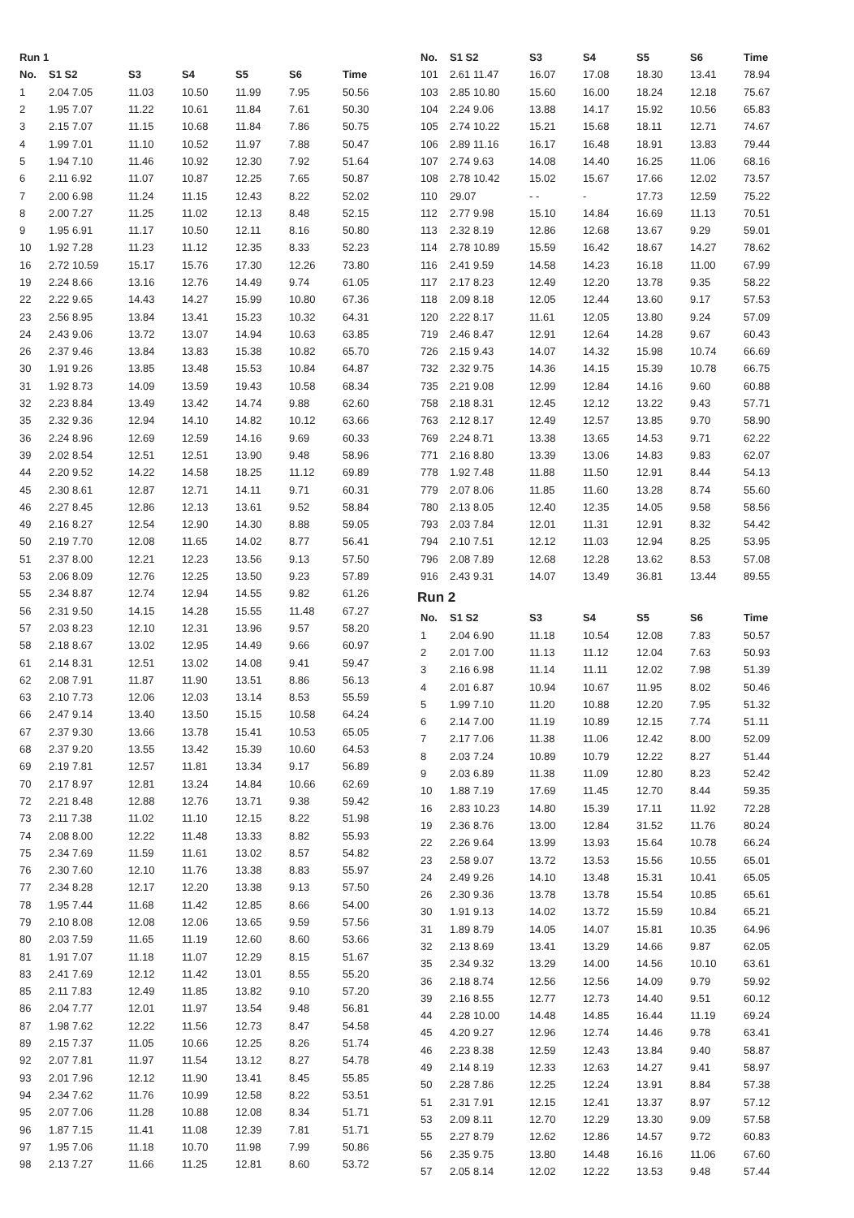| Run 1 | | | | | | |
| --- | --- | --- | --- | --- | --- | --- |
| No. | S1 S2 | S3 | S4 | S5 | S6 | Time |
| 1 | 2.04 7.05 | 11.03 | 10.50 | 11.99 | 7.95 | 50.56 |
| 2 | 1.95 7.07 | 11.22 | 10.61 | 11.84 | 7.61 | 50.30 |
| 3 | 2.15 7.07 | 11.15 | 10.68 | 11.84 | 7.86 | 50.75 |
| 4 | 1.99 7.01 | 11.10 | 10.52 | 11.97 | 7.88 | 50.47 |
| 5 | 1.94 7.10 | 11.46 | 10.92 | 12.30 | 7.92 | 51.64 |
| 6 | 2.11 6.92 | 11.07 | 10.87 | 12.25 | 7.65 | 50.87 |
| 7 | 2.00 6.98 | 11.24 | 11.15 | 12.43 | 8.22 | 52.02 |
| 8 | 2.00 7.27 | 11.25 | 11.02 | 12.13 | 8.48 | 52.15 |
| 9 | 1.95 6.91 | 11.17 | 10.50 | 12.11 | 8.16 | 50.80 |
| 10 | 1.92 7.28 | 11.23 | 11.12 | 12.35 | 8.33 | 52.23 |
| 16 | 2.72 10.59 | 15.17 | 15.76 | 17.30 | 12.26 | 73.80 |
| 19 | 2.24 8.66 | 13.16 | 12.76 | 14.49 | 9.74 | 61.05 |
| 22 | 2.22 9.65 | 14.43 | 14.27 | 15.99 | 10.80 | 67.36 |
| 23 | 2.56 8.95 | 13.84 | 13.41 | 15.23 | 10.32 | 64.31 |
| 24 | 2.43 9.06 | 13.72 | 13.07 | 14.94 | 10.63 | 63.85 |
| 26 | 2.37 9.46 | 13.84 | 13.83 | 15.38 | 10.82 | 65.70 |
| 30 | 1.91 9.26 | 13.85 | 13.48 | 15.53 | 10.84 | 64.87 |
| 31 | 1.92 8.73 | 14.09 | 13.59 | 19.43 | 10.58 | 68.34 |
| 32 | 2.23 8.84 | 13.49 | 13.42 | 14.74 | 9.88 | 62.60 |
| 35 | 2.32 9.36 | 12.94 | 14.10 | 14.82 | 10.12 | 63.66 |
| 36 | 2.24 8.96 | 12.69 | 12.59 | 14.16 | 9.69 | 60.33 |
| 39 | 2.02 8.54 | 12.51 | 12.51 | 13.90 | 9.48 | 58.96 |
| 44 | 2.20 9.52 | 14.22 | 14.58 | 18.25 | 11.12 | 69.89 |
| 45 | 2.30 8.61 | 12.87 | 12.71 | 14.11 | 9.71 | 60.31 |
| 46 | 2.27 8.45 | 12.86 | 12.13 | 13.61 | 9.52 | 58.84 |
| 49 | 2.16 8.27 | 12.54 | 12.90 | 14.30 | 8.88 | 59.05 |
| 50 | 2.19 7.70 | 12.08 | 11.65 | 14.02 | 8.77 | 56.41 |
| 51 | 2.37 8.00 | 12.21 | 12.23 | 13.56 | 9.13 | 57.50 |
| 53 | 2.06 8.09 | 12.76 | 12.25 | 13.50 | 9.23 | 57.89 |
| 55 | 2.34 8.87 | 12.74 | 12.94 | 14.55 | 9.82 | 61.26 |
| 56 | 2.31 9.50 | 14.15 | 14.28 | 15.55 | 11.48 | 67.27 |
| 57 | 2.03 8.23 | 12.10 | 12.31 | 13.96 | 9.57 | 58.20 |
| 58 | 2.18 8.67 | 13.02 | 12.95 | 14.49 | 9.66 | 60.97 |
| 61 | 2.14 8.31 | 12.51 | 13.02 | 14.08 | 9.41 | 59.47 |
| 62 | 2.08 7.91 | 11.87 | 11.90 | 13.51 | 8.86 | 56.13 |
| 63 | 2.10 7.73 | 12.06 | 12.03 | 13.14 | 8.53 | 55.59 |
| 66 | 2.47 9.14 | 13.40 | 13.50 | 15.15 | 10.58 | 64.24 |
| 67 | 2.37 9.30 | 13.66 | 13.78 | 15.41 | 10.53 | 65.05 |
| 68 | 2.37 9.20 | 13.55 | 13.42 | 15.39 | 10.60 | 64.53 |
| 69 | 2.19 7.81 | 12.57 | 11.81 | 13.34 | 9.17 | 56.89 |
| 70 | 2.17 8.97 | 12.81 | 13.24 | 14.84 | 10.66 | 62.69 |
| 72 | 2.21 8.48 | 12.88 | 12.76 | 13.71 | 9.38 | 59.42 |
| 73 | 2.11 7.38 | 11.02 | 11.10 | 12.15 | 8.22 | 51.98 |
| 74 | 2.08 8.00 | 12.22 | 11.48 | 13.33 | 8.82 | 55.93 |
| 75 | 2.34 7.69 | 11.59 | 11.61 | 13.02 | 8.57 | 54.82 |
| 76 | 2.30 7.60 | 12.10 | 11.76 | 13.38 | 8.83 | 55.97 |
| 77 | 2.34 8.28 | 12.17 | 12.20 | 13.38 | 9.13 | 57.50 |
| 78 | 1.95 7.44 | 11.68 | 11.42 | 12.85 | 8.66 | 54.00 |
| 79 | 2.10 8.08 | 12.08 | 12.06 | 13.65 | 9.59 | 57.56 |
| 80 | 2.03 7.59 | 11.65 | 11.19 | 12.60 | 8.60 | 53.66 |
| 81 | 1.91 7.07 | 11.18 | 11.07 | 12.29 | 8.15 | 51.67 |
| 83 | 2.41 7.69 | 12.12 | 11.42 | 13.01 | 8.55 | 55.20 |
| 85 | 2.11 7.83 | 12.49 | 11.85 | 13.82 | 9.10 | 57.20 |
| 86 | 2.04 7.77 | 12.01 | 11.97 | 13.54 | 9.48 | 56.81 |
| 87 | 1.98 7.62 | 12.22 | 11.56 | 12.73 | 8.47 | 54.58 |
| 89 | 2.15 7.37 | 11.05 | 10.66 | 12.25 | 8.26 | 51.74 |
| 92 | 2.07 7.81 | 11.97 | 11.54 | 13.12 | 8.27 | 54.78 |
| 93 | 2.01 7.96 | 12.12 | 11.90 | 13.41 | 8.45 | 55.85 |
| 94 | 2.34 7.62 | 11.76 | 10.99 | 12.58 | 8.22 | 53.51 |
| 95 | 2.07 7.06 | 11.28 | 10.88 | 12.08 | 8.34 | 51.71 |
| 96 | 1.87 7.15 | 11.41 | 11.08 | 12.39 | 7.81 | 51.71 |
| 97 | 1.95 7.06 | 11.18 | 10.70 | 11.98 | 7.99 | 50.86 |
| 98 | 2.13 7.27 | 11.66 | 11.25 | 12.81 | 8.60 | 53.72 |
| No. | S1 S2 | S3 | S4 | S5 | S6 | Time |
| --- | --- | --- | --- | --- | --- | --- |
| 101 | 2.61 11.47 | 16.07 | 17.08 | 18.30 | 13.41 | 78.94 |
| 103 | 2.85 10.80 | 15.60 | 16.00 | 18.24 | 12.18 | 75.67 |
| 104 | 2.24 9.06 | 13.88 | 14.17 | 15.92 | 10.56 | 65.83 |
| 105 | 2.74 10.22 | 15.21 | 15.68 | 18.11 | 12.71 | 74.67 |
| 106 | 2.89 11.16 | 16.17 | 16.48 | 18.91 | 13.83 | 79.44 |
| 107 | 2.74 9.63 | 14.08 | 14.40 | 16.25 | 11.06 | 68.16 |
| 108 | 2.78 10.42 | 15.02 | 15.67 | 17.66 | 12.02 | 73.57 |
| 110 | 29.07 | - - | - | 17.73 | 12.59 | 75.22 |
| 112 | 2.77 9.98 | 15.10 | 14.84 | 16.69 | 11.13 | 70.51 |
| 113 | 2.32 8.19 | 12.86 | 12.68 | 13.67 | 9.29 | 59.01 |
| 114 | 2.78 10.89 | 15.59 | 16.42 | 18.67 | 14.27 | 78.62 |
| 116 | 2.41 9.59 | 14.58 | 14.23 | 16.18 | 11.00 | 67.99 |
| 117 | 2.17 8.23 | 12.49 | 12.20 | 13.78 | 9.35 | 58.22 |
| 118 | 2.09 8.18 | 12.05 | 12.44 | 13.60 | 9.17 | 57.53 |
| 120 | 2.22 8.17 | 11.61 | 12.05 | 13.80 | 9.24 | 57.09 |
| 719 | 2.46 8.47 | 12.91 | 12.64 | 14.28 | 9.67 | 60.43 |
| 726 | 2.15 9.43 | 14.07 | 14.32 | 15.98 | 10.74 | 66.69 |
| 732 | 2.32 9.75 | 14.36 | 14.15 | 15.39 | 10.78 | 66.75 |
| 735 | 2.21 9.08 | 12.99 | 12.84 | 14.16 | 9.60 | 60.88 |
| 758 | 2.18 8.31 | 12.45 | 12.12 | 13.22 | 9.43 | 57.71 |
| 763 | 2.12 8.17 | 12.49 | 12.57 | 13.85 | 9.70 | 58.90 |
| 769 | 2.24 8.71 | 13.38 | 13.65 | 14.53 | 9.71 | 62.22 |
| 771 | 2.16 8.80 | 13.39 | 13.06 | 14.83 | 9.83 | 62.07 |
| 778 | 1.92 7.48 | 11.88 | 11.50 | 12.91 | 8.44 | 54.13 |
| 779 | 2.07 8.06 | 11.85 | 11.60 | 13.28 | 8.74 | 55.60 |
| 780 | 2.13 8.05 | 12.40 | 12.35 | 14.05 | 9.58 | 58.56 |
| 793 | 2.03 7.84 | 12.01 | 11.31 | 12.91 | 8.32 | 54.42 |
| 794 | 2.10 7.51 | 12.12 | 11.03 | 12.94 | 8.25 | 53.95 |
| 796 | 2.08 7.89 | 12.68 | 12.28 | 13.62 | 8.53 | 57.08 |
| 916 | 2.43 9.31 | 14.07 | 13.49 | 36.81 | 13.44 | 89.55 |
Run 2
| No. | S1 S2 | S3 | S4 | S5 | S6 | Time |
| --- | --- | --- | --- | --- | --- | --- |
| 1 | 2.04 6.90 | 11.18 | 10.54 | 12.08 | 7.83 | 50.57 |
| 2 | 2.01 7.00 | 11.13 | 11.12 | 12.04 | 7.63 | 50.93 |
| 3 | 2.16 6.98 | 11.14 | 11.11 | 12.02 | 7.98 | 51.39 |
| 4 | 2.01 6.87 | 10.94 | 10.67 | 11.95 | 8.02 | 50.46 |
| 5 | 1.99 7.10 | 11.20 | 10.88 | 12.20 | 7.95 | 51.32 |
| 6 | 2.14 7.00 | 11.19 | 10.89 | 12.15 | 7.74 | 51.11 |
| 7 | 2.17 7.06 | 11.38 | 11.06 | 12.42 | 8.00 | 52.09 |
| 8 | 2.03 7.24 | 10.89 | 10.79 | 12.22 | 8.27 | 51.44 |
| 9 | 2.03 6.89 | 11.38 | 11.09 | 12.80 | 8.23 | 52.42 |
| 10 | 1.88 7.19 | 17.69 | 11.45 | 12.70 | 8.44 | 59.35 |
| 16 | 2.83 10.23 | 14.80 | 15.39 | 17.11 | 11.92 | 72.28 |
| 19 | 2.36 8.76 | 13.00 | 12.84 | 31.52 | 11.76 | 80.24 |
| 22 | 2.26 9.64 | 13.99 | 13.93 | 15.64 | 10.78 | 66.24 |
| 23 | 2.58 9.07 | 13.72 | 13.53 | 15.56 | 10.55 | 65.01 |
| 24 | 2.49 9.26 | 14.10 | 13.48 | 15.31 | 10.41 | 65.05 |
| 26 | 2.30 9.36 | 13.78 | 13.78 | 15.54 | 10.85 | 65.61 |
| 30 | 1.91 9.13 | 14.02 | 13.72 | 15.59 | 10.84 | 65.21 |
| 31 | 1.89 8.79 | 14.05 | 14.07 | 15.81 | 10.35 | 64.96 |
| 32 | 2.13 8.69 | 13.41 | 13.29 | 14.66 | 9.87 | 62.05 |
| 35 | 2.34 9.32 | 13.29 | 14.00 | 14.56 | 10.10 | 63.61 |
| 36 | 2.18 8.74 | 12.56 | 12.56 | 14.09 | 9.79 | 59.92 |
| 39 | 2.16 8.55 | 12.77 | 12.73 | 14.40 | 9.51 | 60.12 |
| 44 | 2.28 10.00 | 14.48 | 14.85 | 16.44 | 11.19 | 69.24 |
| 45 | 4.20 9.27 | 12.96 | 12.74 | 14.46 | 9.78 | 63.41 |
| 46 | 2.23 8.38 | 12.59 | 12.43 | 13.84 | 9.40 | 58.87 |
| 49 | 2.14 8.19 | 12.33 | 12.63 | 14.27 | 9.41 | 58.97 |
| 50 | 2.28 7.86 | 12.25 | 12.24 | 13.91 | 8.84 | 57.38 |
| 51 | 2.31 7.91 | 12.15 | 12.41 | 13.37 | 8.97 | 57.12 |
| 53 | 2.09 8.11 | 12.70 | 12.29 | 13.30 | 9.09 | 57.58 |
| 55 | 2.27 8.79 | 12.62 | 12.86 | 14.57 | 9.72 | 60.83 |
| 56 | 2.35 9.75 | 13.80 | 14.48 | 16.16 | 11.06 | 67.60 |
| 57 | 2.05 8.14 | 12.02 | 12.22 | 13.53 | 9.48 | 57.44 |